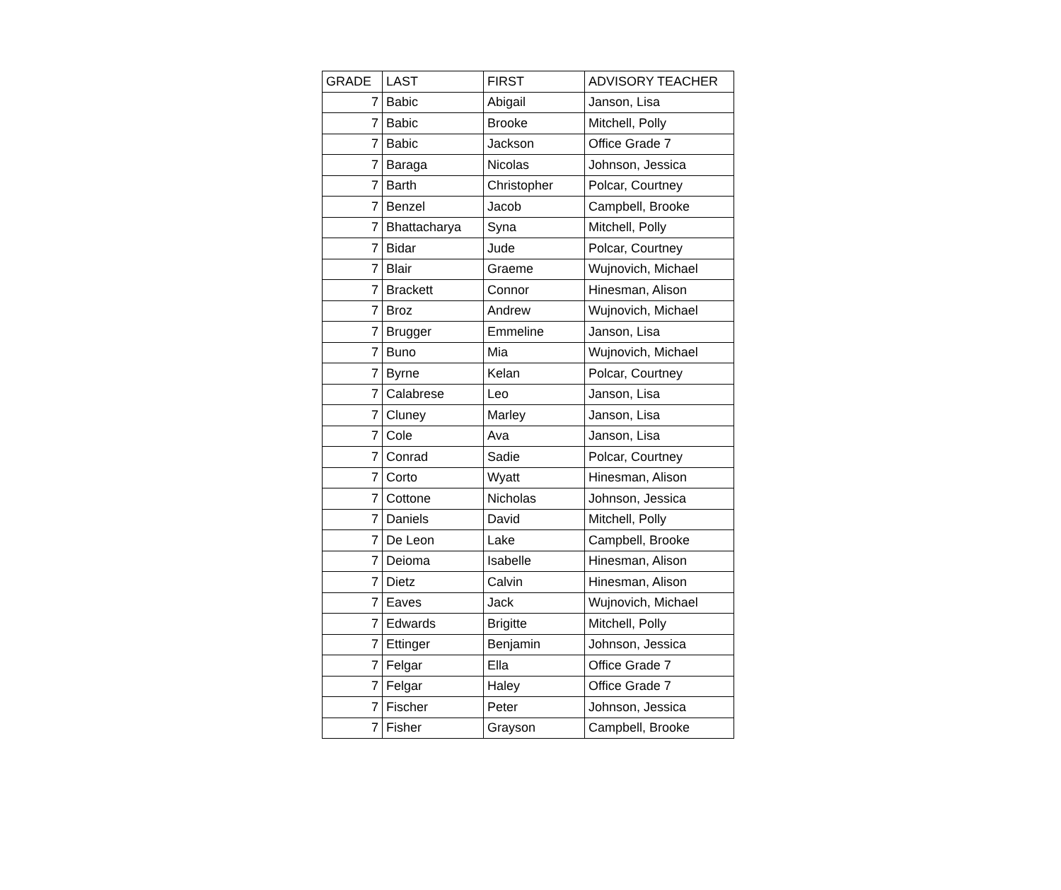| GRADE | LAST | FIRST | ADVISORY TEACHER |
| --- | --- | --- | --- |
| 7 | Babic | Abigail | Janson, Lisa |
| 7 | Babic | Brooke | Mitchell, Polly |
| 7 | Babic | Jackson | Office Grade 7 |
| 7 | Baraga | Nicolas | Johnson, Jessica |
| 7 | Barth | Christopher | Polcar, Courtney |
| 7 | Benzel | Jacob | Campbell, Brooke |
| 7 | Bhattacharya | Syna | Mitchell, Polly |
| 7 | Bidar | Jude | Polcar, Courtney |
| 7 | Blair | Graeme | Wujnovich, Michael |
| 7 | Brackett | Connor | Hinesman, Alison |
| 7 | Broz | Andrew | Wujnovich, Michael |
| 7 | Brugger | Emmeline | Janson, Lisa |
| 7 | Buno | Mia | Wujnovich, Michael |
| 7 | Byrne | Kelan | Polcar, Courtney |
| 7 | Calabrese | Leo | Janson, Lisa |
| 7 | Cluney | Marley | Janson, Lisa |
| 7 | Cole | Ava | Janson, Lisa |
| 7 | Conrad | Sadie | Polcar, Courtney |
| 7 | Corto | Wyatt | Hinesman, Alison |
| 7 | Cottone | Nicholas | Johnson, Jessica |
| 7 | Daniels | David | Mitchell, Polly |
| 7 | De Leon | Lake | Campbell, Brooke |
| 7 | Deioma | Isabelle | Hinesman, Alison |
| 7 | Dietz | Calvin | Hinesman, Alison |
| 7 | Eaves | Jack | Wujnovich, Michael |
| 7 | Edwards | Brigitte | Mitchell, Polly |
| 7 | Ettinger | Benjamin | Johnson, Jessica |
| 7 | Felgar | Ella | Office Grade 7 |
| 7 | Felgar | Haley | Office Grade 7 |
| 7 | Fischer | Peter | Johnson, Jessica |
| 7 | Fisher | Grayson | Campbell, Brooke |